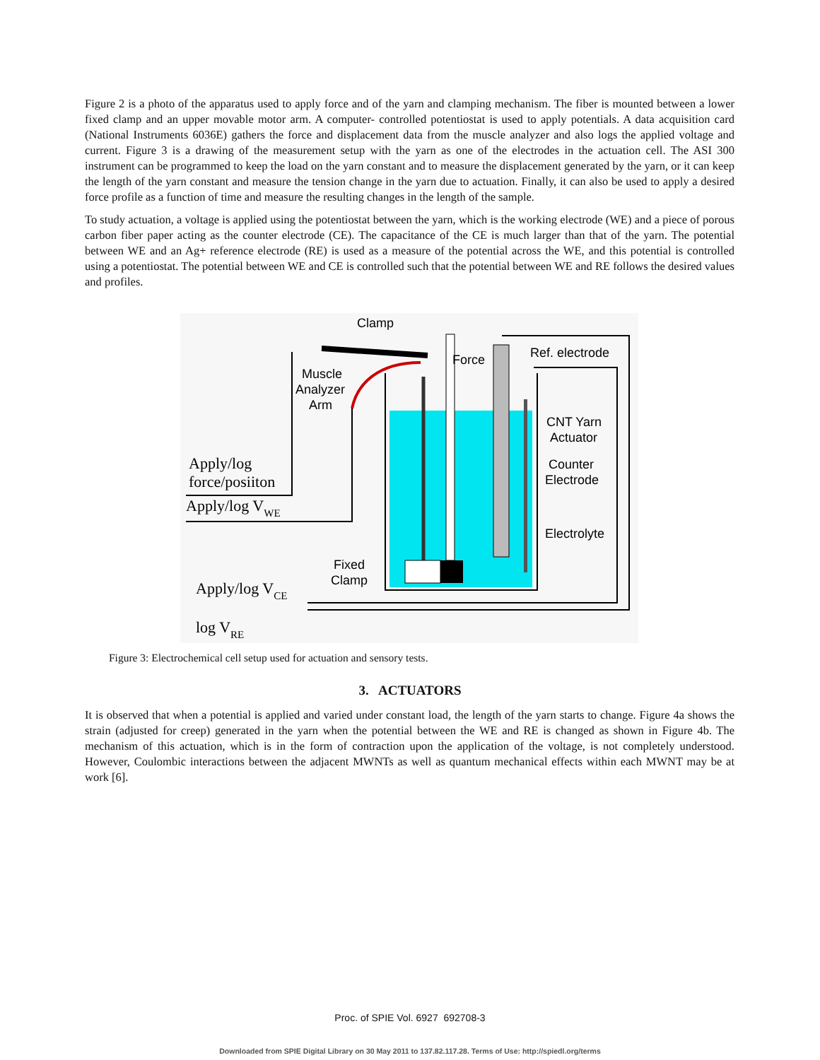Figure 2 is a photo of the apparatus used to apply force and of the yarn and clamping mechanism. The fiber is mounted between a lower fixed clamp and an upper movable motor arm. A computer- controlled potentiostat is used to apply potentials. A data acquisition card (National Instruments 6036E) gathers the force and displacement data from the muscle analyzer and also logs the applied voltage and current. Figure 3 is a drawing of the measurement setup with the yarn as one of the electrodes in the actuation cell. The ASI 300 instrument can be programmed to keep the load on the yarn constant and to measure the displacement generated by the yarn, or it can keep the length of the yarn constant and measure the tension change in the yarn due to actuation. Finally, it can also be used to apply a desired force profile as a function of time and measure the resulting changes in the length of the sample.
To study actuation, a voltage is applied using the potentiostat between the yarn, which is the working electrode (WE) and a piece of porous carbon fiber paper acting as the counter electrode (CE). The capacitance of the CE is much larger than that of the yarn. The potential between WE and an Ag+ reference electrode (RE) is used as a measure of the potential across the WE, and this potential is controlled using a potentiostat. The potential between WE and CE is controlled such that the potential between WE and RE follows the desired values and profiles.
Clamp
Force
Ref. electrode
Muscle
Analyzer
Arm
CNT Yarn
Actuator
Counter
Electrode
Electrolyte
Fixed
Clamp
Apply/log
force/posiiton
Apply/log VWE
Apply/log VCE
log VRE
Figure 3: Electrochemical cell setup used for actuation and sensory tests.
3. ACTUATORS
It is observed that when a potential is applied and varied under constant load, the length of the yarn starts to change. Figure 4a shows the strain (adjusted for creep) generated in the yarn when the potential between the WE and RE is changed as shown in Figure 4b. The mechanism of this actuation, which is in the form of contraction upon the application of the voltage, is not completely understood. However, Coulombic interactions between the adjacent MWNTs as well as quantum mechanical effects within each MWNT may be at work [6].
Proc. of SPIE Vol. 6927 692708-3
Downloaded from SPIE Digital Library on 30 May 2011 to 137.82.117.28. Terms of Use: http://spiedl.org/terms